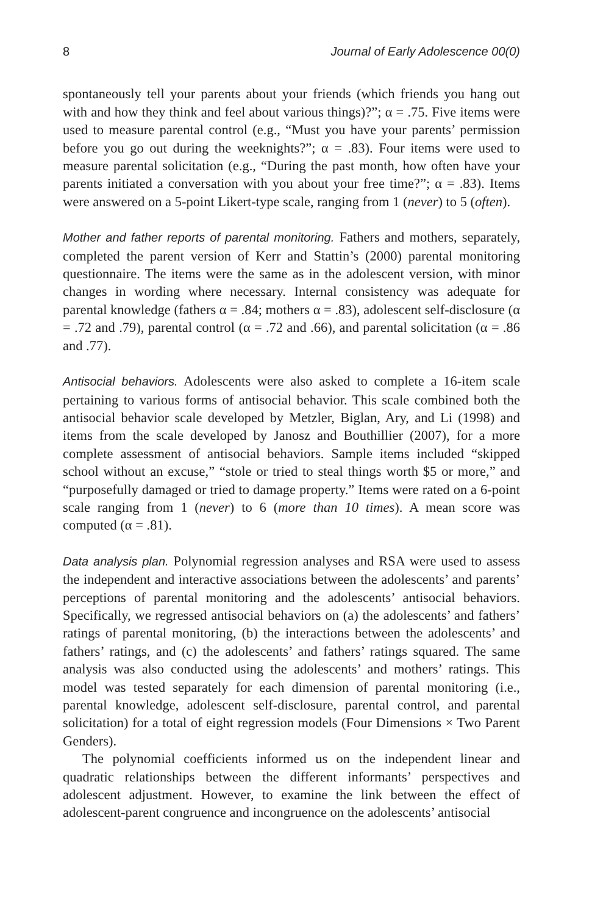8 Journal of Early Adolescence 00(0)
spontaneously tell your parents about your friends (which friends you hang out with and how they think and feel about various things)?”; α = .75. Five items were used to measure parental control (e.g., “Must you have your parents’ permission before you go out during the weeknights?”; α = .83). Four items were used to measure parental solicitation (e.g., “During the past month, how often have your parents initiated a conversation with you about your free time?”; α = .83). Items were answered on a 5-point Likert-type scale, ranging from 1 (never) to 5 (often).
Mother and father reports of parental monitoring. Fathers and mothers, separately, completed the parent version of Kerr and Stattin’s (2000) parental monitoring questionnaire. The items were the same as in the adolescent version, with minor changes in wording where necessary. Internal consistency was adequate for parental knowledge (fathers α = .84; mothers α = .83), adolescent self-disclosure (α = .72 and .79), parental control (α = .72 and .66), and parental solicitation (α = .86 and .77).
Antisocial behaviors. Adolescents were also asked to complete a 16-item scale pertaining to various forms of antisocial behavior. This scale combined both the antisocial behavior scale developed by Metzler, Biglan, Ary, and Li (1998) and items from the scale developed by Janosz and Bouthillier (2007), for a more complete assessment of antisocial behaviors. Sample items included “skipped school without an excuse,” “stole or tried to steal things worth $5 or more,” and “purposefully damaged or tried to damage property.” Items were rated on a 6-point scale ranging from 1 (never) to 6 (more than 10 times). A mean score was computed (α = .81).
Data analysis plan. Polynomial regression analyses and RSA were used to assess the independent and interactive associations between the adolescents’ and parents’ perceptions of parental monitoring and the adolescents’ antisocial behaviors. Specifically, we regressed antisocial behaviors on (a) the adolescents’ and fathers’ ratings of parental monitoring, (b) the interactions between the adolescents’ and fathers’ ratings, and (c) the adolescents’ and fathers’ ratings squared. The same analysis was also conducted using the adolescents’ and mothers’ ratings. This model was tested separately for each dimension of parental monitoring (i.e., parental knowledge, adolescent self-disclosure, parental control, and parental solicitation) for a total of eight regression models (Four Dimensions × Two Parent Genders).
The polynomial coefficients informed us on the independent linear and quadratic relationships between the different informants’ perspectives and adolescent adjustment. However, to examine the link between the effect of adolescent-parent congruence and incongruence on the adolescents’ antisocial